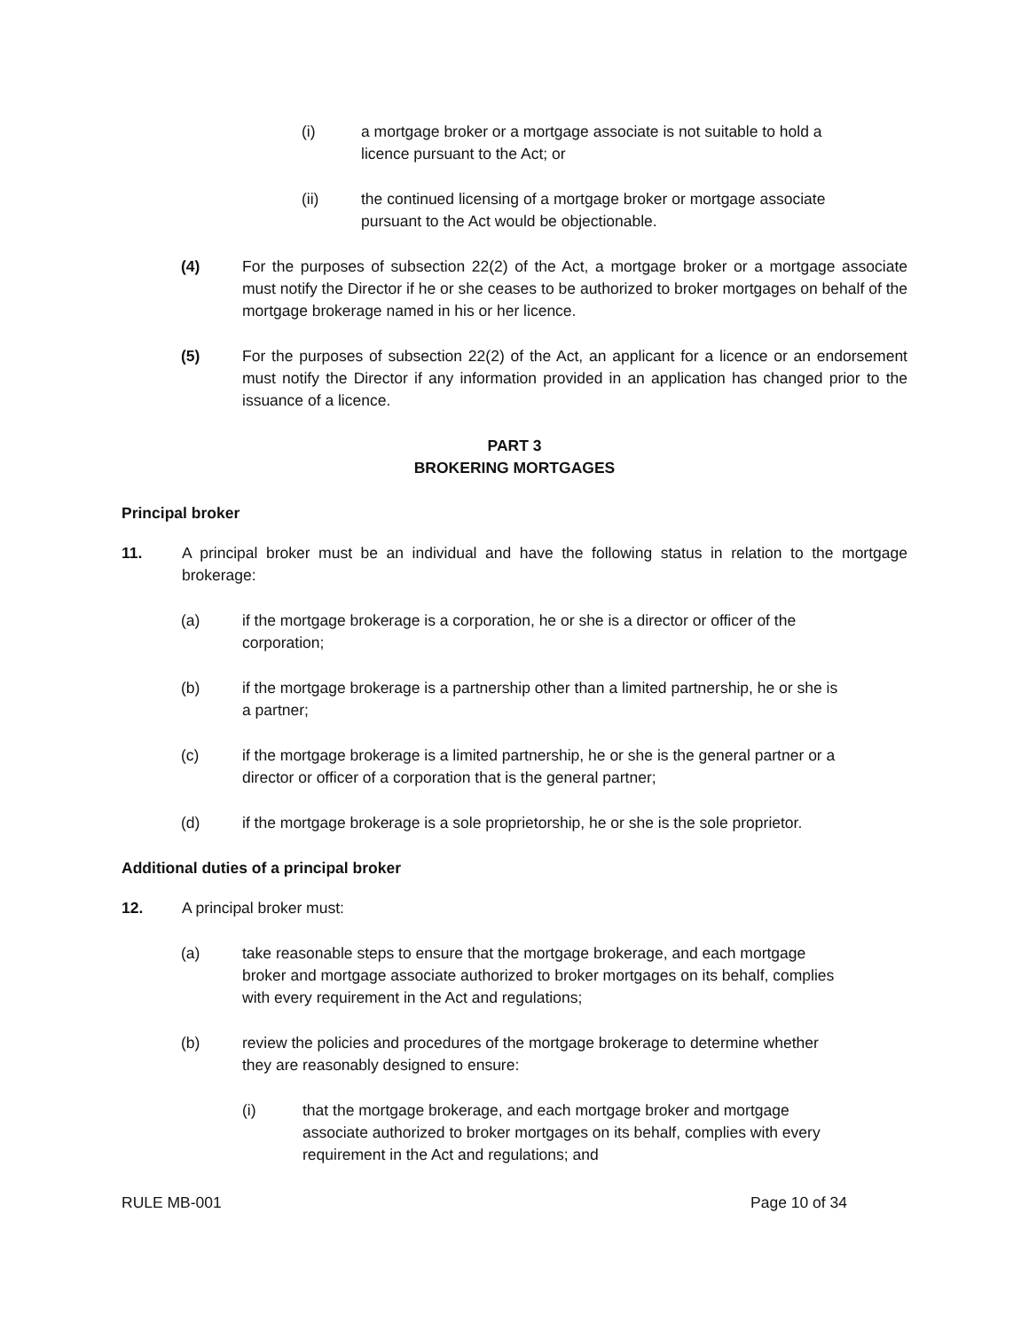(i) a mortgage broker or a mortgage associate is not suitable to hold a
licence pursuant to the Act; or
(ii) the continued licensing of a mortgage broker or mortgage associate
pursuant to the Act would be objectionable.
(4) For the purposes of subsection 22(2) of the Act, a mortgage broker or a mortgage associate must notify the Director if he or she ceases to be authorized to broker mortgages on behalf of the mortgage brokerage named in his or her licence.
(5) For the purposes of subsection 22(2) of the Act, an applicant for a licence or an endorsement must notify the Director if any information provided in an application has changed prior to the issuance of a licence.
PART 3
BROKERING MORTGAGES
Principal broker
11. A principal broker must be an individual and have the following status in relation to the mortgage brokerage:
(a) if the mortgage brokerage is a corporation, he or she is a director or officer of the
corporation;
(b) if the mortgage brokerage is a partnership other than a limited partnership, he or she is
a partner;
(c) if the mortgage brokerage is a limited partnership, he or she is the general partner or a
director or officer of a corporation that is the general partner;
(d) if the mortgage brokerage is a sole proprietorship, he or she is the sole proprietor.
Additional duties of a principal broker
12. A principal broker must:
(a) take reasonable steps to ensure that the mortgage brokerage, and each mortgage
broker and mortgage associate authorized to broker mortgages on its behalf, complies
with every requirement in the Act and regulations;
(b) review the policies and procedures of the mortgage brokerage to determine whether
they are reasonably designed to ensure:
(i) that the mortgage brokerage, and each mortgage broker and mortgage
associate authorized to broker mortgages on its behalf, complies with every
requirement in the Act and regulations; and
RULE MB-001 Page 10 of 34